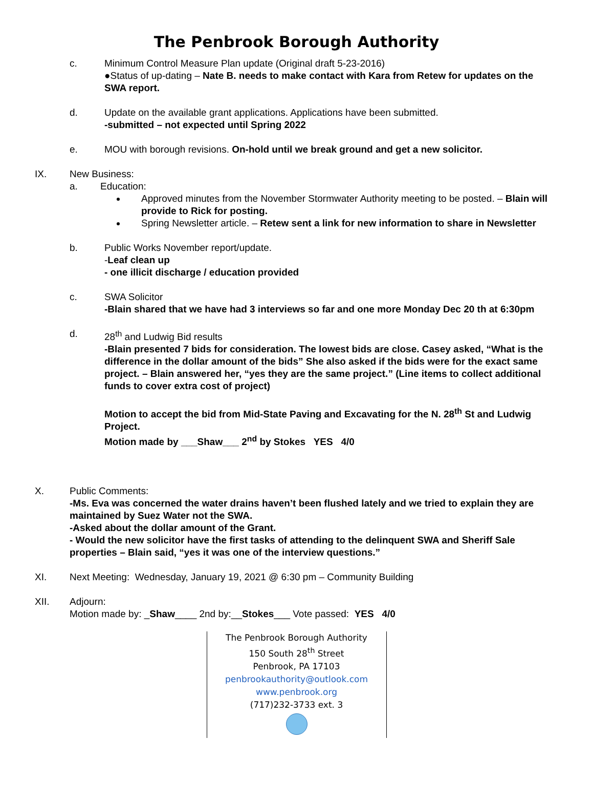The Penbrook Borough Authority
c. Minimum Control Measure Plan update (Original draft 5-23-2016)
●Status of up-dating – Nate B. needs to make contact with Kara from Retew for updates on the SWA report.
d. Update on the available grant applications. Applications have been submitted.
-submitted – not expected until Spring 2022
e. MOU with borough revisions. On-hold until we break ground and get a new solicitor.
IX. New Business:
a. Education:
Approved minutes from the November Stormwater Authority meeting to be posted. – Blain will provide to Rick for posting.
Spring Newsletter article. – Retew sent a link for new information to share in Newsletter
b. Public Works November report/update.
-Leaf clean up
- one illicit discharge / education provided
c. SWA Solicitor
-Blain shared that we have had 3 interviews so far and one more Monday Dec 20 th at 6:30pm
d. 28<sup>th</sup> and Ludwig Bid results
-Blain presented 7 bids for consideration. The lowest bids are close. Casey asked, “What is the difference in the dollar amount of the bids” She also asked if the bids were for the exact same project. – Blain answered her, “yes they are the same project.” (Line items to collect additional funds to cover extra cost of project)
Motion to accept the bid from Mid-State Paving and Excavating for the N. 28<sup>th</sup> St and Ludwig Project.
Motion made by ___Shaw___ 2<sup>nd</sup> by Stokes YES 4/0
X. Public Comments:
-Ms. Eva was concerned the water drains haven’t been flushed lately and we tried to explain they are maintained by Suez Water not the SWA.
-Asked about the dollar amount of the Grant.
- Would the new solicitor have the first tasks of attending to the delinquent SWA and Sheriff Sale properties – Blain said, “yes it was one of the interview questions.”
XI. Next Meeting: Wednesday, January 19, 2021 @ 6:30 pm – Community Building
XII. Adjourn:
Motion made by: _Shaw____ 2nd by:__Stokes___ Vote passed: YES 4/0
The Penbrook Borough Authority
150 South 28<sup>th</sup> Street
Penbrook, PA 17103
penbrookauthority@outlook.com
www.penbrook.org
(717)232-3733 ext. 3